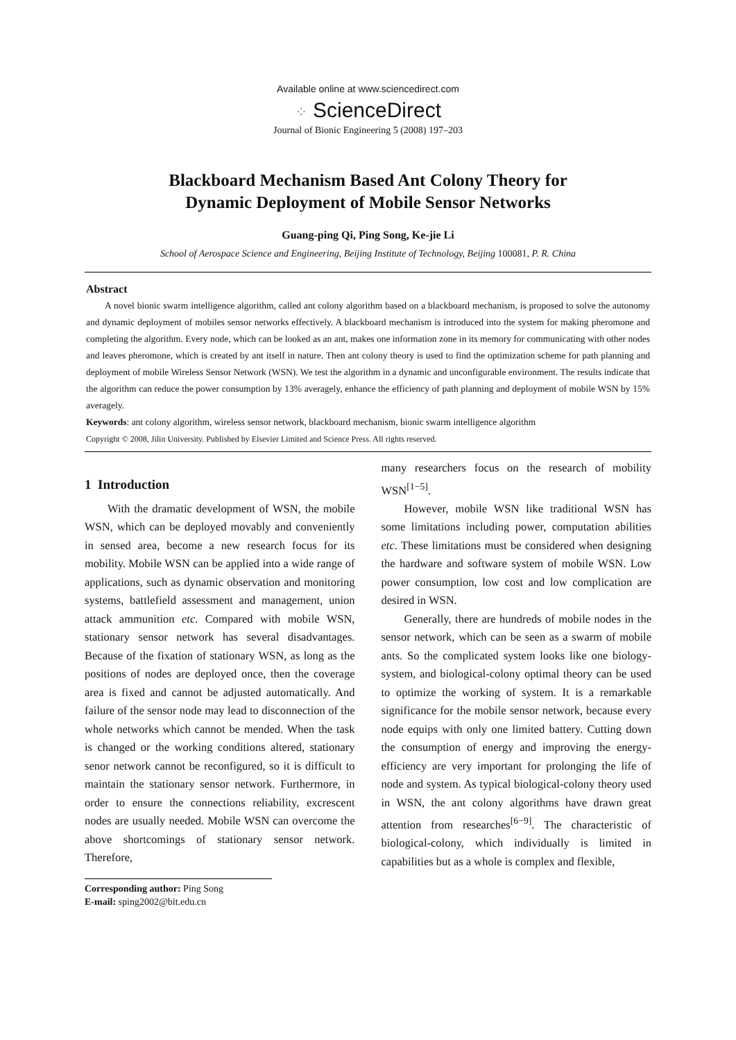Available online at www.sciencedirect.com
⁘ ScienceDirect
Journal of Bionic Engineering 5 (2008) 197–203
Blackboard Mechanism Based Ant Colony Theory for
Dynamic Deployment of Mobile Sensor Networks
Guang-ping Qi, Ping Song, Ke-jie Li
School of Aerospace Science and Engineering, Beijing Institute of Technology, Beijing 100081, P. R. China
Abstract
A novel bionic swarm intelligence algorithm, called ant colony algorithm based on a blackboard mechanism, is proposed to solve the autonomy and dynamic deployment of mobiles sensor networks effectively. A blackboard mechanism is introduced into the system for making pheromone and completing the algorithm. Every node, which can be looked as an ant, makes one information zone in its memory for communicating with other nodes and leaves pheromone, which is created by ant itself in nature. Then ant colony theory is used to find the optimization scheme for path planning and deployment of mobile Wireless Sensor Network (WSN). We test the algorithm in a dynamic and unconfigurable environment. The results indicate that the algorithm can reduce the power consumption by 13% averagely, enhance the efficiency of path planning and deployment of mobile WSN by 15% averagely.
Keywords: ant colony algorithm, wireless sensor network, blackboard mechanism, bionic swarm intelligence algorithm
Copyright © 2008, Jilin University. Published by Elsevier Limited and Science Press. All rights reserved.
1 Introduction
With the dramatic development of WSN, the mobile WSN, which can be deployed movably and conveniently in sensed area, become a new research focus for its mobility. Mobile WSN can be applied into a wide range of applications, such as dynamic observation and monitoring systems, battlefield assessment and management, union attack ammunition etc. Compared with mobile WSN, stationary sensor network has several disadvantages. Because of the fixation of stationary WSN, as long as the positions of nodes are deployed once, then the coverage area is fixed and cannot be adjusted automatically. And failure of the sensor node may lead to disconnection of the whole networks which cannot be mended. When the task is changed or the working conditions altered, stationary senor network cannot be reconfigured, so it is difficult to maintain the stationary sensor network. Furthermore, in order to ensure the connections reliability, excrescent nodes are usually needed. Mobile WSN can overcome the above shortcomings of stationary sensor network. Therefore,
Corresponding author: Ping Song
E-mail: sping2002@bit.edu.cn
many researchers focus on the research of mobility WSN<sup>[1−5]</sup>.
However, mobile WSN like traditional WSN has some limitations including power, computation abilities etc. These limitations must be considered when designing the hardware and software system of mobile WSN. Low power consumption, low cost and low complication are desired in WSN.
Generally, there are hundreds of mobile nodes in the sensor network, which can be seen as a swarm of mobile ants. So the complicated system looks like one biology-system, and biological-colony optimal theory can be used to optimize the working of system. It is a remarkable significance for the mobile sensor network, because every node equips with only one limited battery. Cutting down the consumption of energy and improving the energy-efficiency are very important for prolonging the life of node and system. As typical biological-colony theory used in WSN, the ant colony algorithms have drawn great attention from researches<sup>[6−9]</sup>. The characteristic of biological-colony, which individually is limited in capabilities but as a whole is complex and flexible,